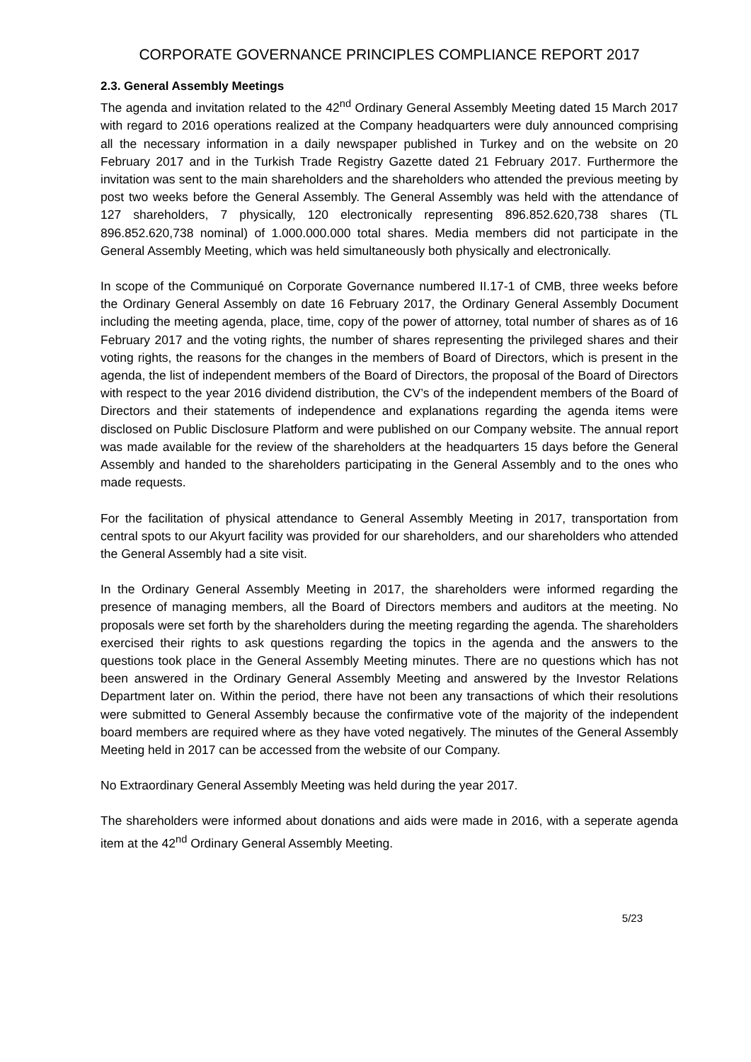CORPORATE GOVERNANCE PRINCIPLES COMPLIANCE REPORT 2017
2.3. General Assembly Meetings
The agenda and invitation related to the 42<sup>nd</sup> Ordinary General Assembly Meeting dated 15 March 2017 with regard to 2016 operations realized at the Company headquarters were duly announced comprising all the necessary information in a daily newspaper published in Turkey and on the website on 20 February 2017 and in the Turkish Trade Registry Gazette dated 21 February 2017. Furthermore the invitation was sent to the main shareholders and the shareholders who attended the previous meeting by post two weeks before the General Assembly. The General Assembly was held with the attendance of 127 shareholders, 7 physically, 120 electronically representing 896.852.620,738 shares (TL 896.852.620,738 nominal) of 1.000.000.000 total shares. Media members did not participate in the General Assembly Meeting, which was held simultaneously both physically and electronically.
In scope of the Communiqué on Corporate Governance numbered II.17-1 of CMB, three weeks before the Ordinary General Assembly on date 16 February 2017, the Ordinary General Assembly Document including the meeting agenda, place, time, copy of the power of attorney, total number of shares as of 16 February 2017 and the voting rights, the number of shares representing the privileged shares and their voting rights, the reasons for the changes in the members of Board of Directors, which is present in the agenda, the list of independent members of the Board of Directors, the proposal of the Board of Directors with respect to the year 2016 dividend distribution, the CV’s of the independent members of the Board of Directors and their statements of independence and explanations regarding the agenda items were disclosed on Public Disclosure Platform and were published on our Company website. The annual report was made available for the review of the shareholders at the headquarters 15 days before the General Assembly and handed to the shareholders participating in the General Assembly and to the ones who made requests.
For the facilitation of physical attendance to General Assembly Meeting in 2017, transportation from central spots to our Akyurt facility was provided for our shareholders, and our shareholders who attended the General Assembly had a site visit.
In the Ordinary General Assembly Meeting in 2017, the shareholders were informed regarding the presence of managing members, all the Board of Directors members and auditors at the meeting. No proposals were set forth by the shareholders during the meeting regarding the agenda. The shareholders exercised their rights to ask questions regarding the topics in the agenda and the answers to the questions took place in the General Assembly Meeting minutes. There are no questions which has not been answered in the Ordinary General Assembly Meeting and answered by the Investor Relations Department later on. Within the period, there have not been any transactions of which their resolutions were submitted to General Assembly because the confirmative vote of the majority of the independent board members are required where as they have voted negatively. The minutes of the General Assembly Meeting held in 2017 can be accessed from the website of our Company.
No Extraordinary General Assembly Meeting was held during the year 2017.
The shareholders were informed about donations and aids were made in 2016, with a seperate agenda item at the 42<sup>nd</sup> Ordinary General Assembly Meeting.
5/23